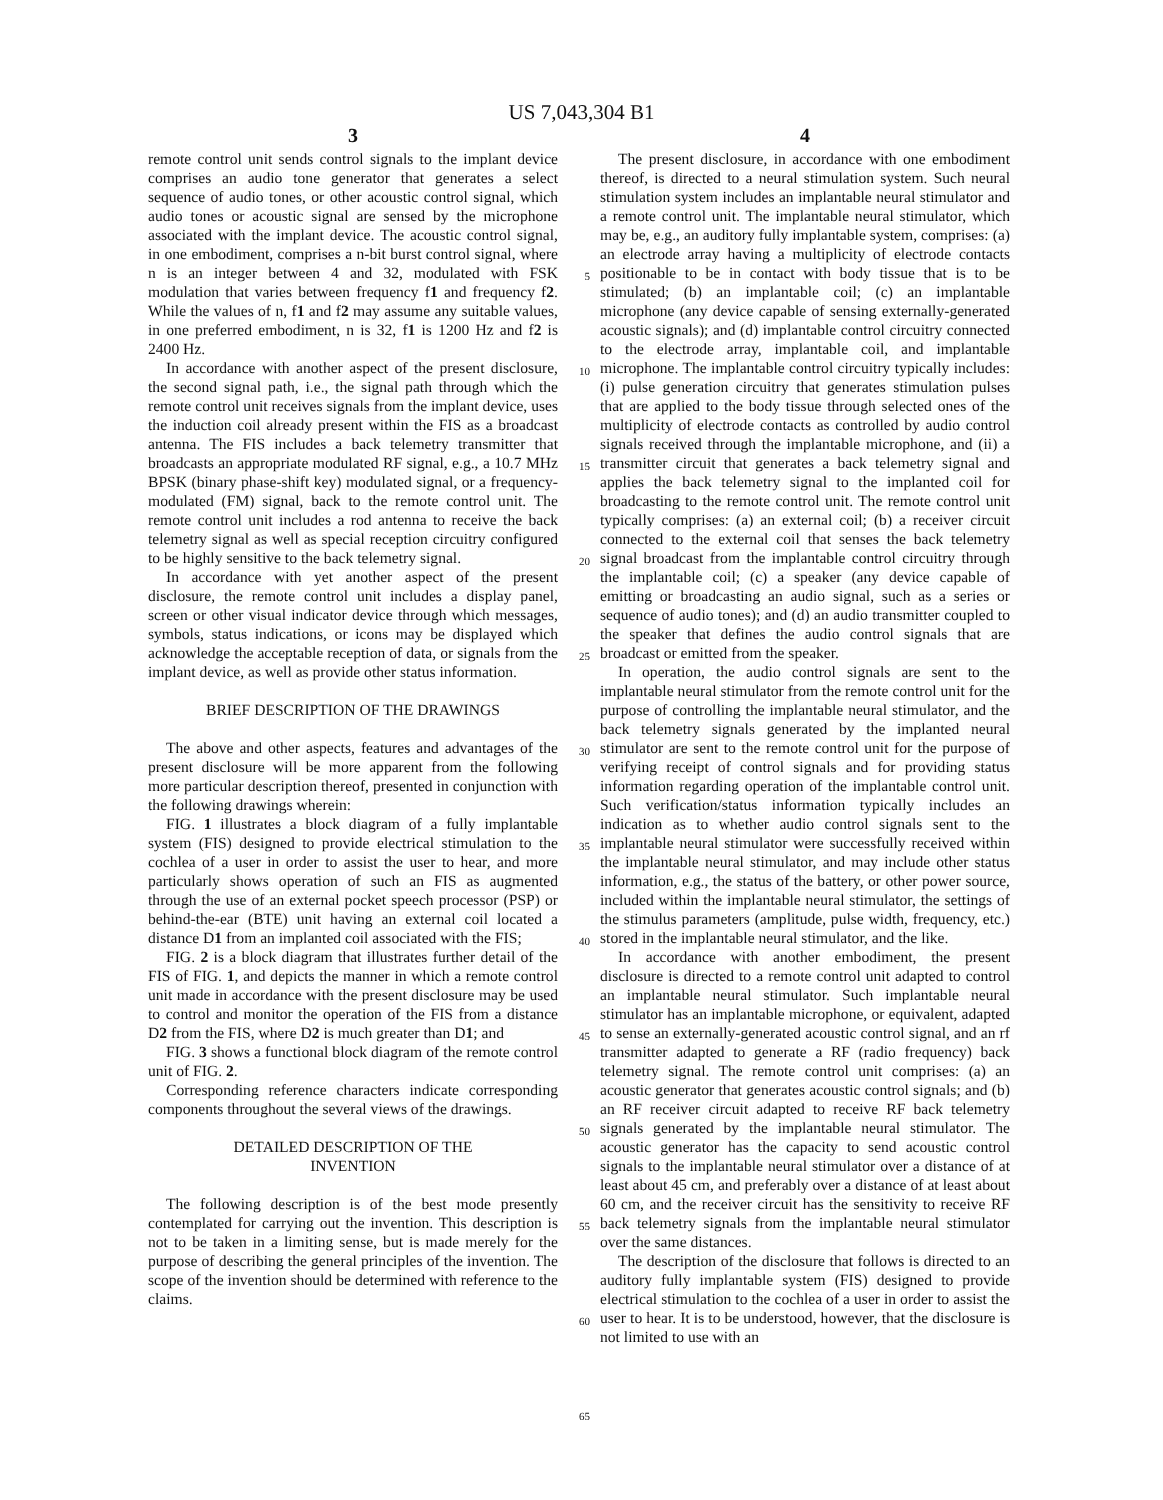US 7,043,304 B1
3
remote control unit sends control signals to the implant device comprises an audio tone generator that generates a select sequence of audio tones, or other acoustic control signal, which audio tones or acoustic signal are sensed by the microphone associated with the implant device. The acoustic control signal, in one embodiment, comprises a n-bit burst control signal, where n is an integer between 4 and 32, modulated with FSK modulation that varies between frequency f1 and frequency f2. While the values of n, f1 and f2 may assume any suitable values, in one preferred embodiment, n is 32, f1 is 1200 Hz and f2 is 2400 Hz.
In accordance with another aspect of the present disclosure, the second signal path, i.e., the signal path through which the remote control unit receives signals from the implant device, uses the induction coil already present within the FIS as a broadcast antenna. The FIS includes a back telemetry transmitter that broadcasts an appropriate modulated RF signal, e.g., a 10.7 MHz BPSK (binary phase-shift key) modulated signal, or a frequency-modulated (FM) signal, back to the remote control unit. The remote control unit includes a rod antenna to receive the back telemetry signal as well as special reception circuitry configured to be highly sensitive to the back telemetry signal.
In accordance with yet another aspect of the present disclosure, the remote control unit includes a display panel, screen or other visual indicator device through which messages, symbols, status indications, or icons may be displayed which acknowledge the acceptable reception of data, or signals from the implant device, as well as provide other status information.
BRIEF DESCRIPTION OF THE DRAWINGS
The above and other aspects, features and advantages of the present disclosure will be more apparent from the following more particular description thereof, presented in conjunction with the following drawings wherein:
FIG. 1 illustrates a block diagram of a fully implantable system (FIS) designed to provide electrical stimulation to the cochlea of a user in order to assist the user to hear, and more particularly shows operation of such an FIS as augmented through the use of an external pocket speech processor (PSP) or behind-the-ear (BTE) unit having an external coil located a distance D1 from an implanted coil associated with the FIS;
FIG. 2 is a block diagram that illustrates further detail of the FIS of FIG. 1, and depicts the manner in which a remote control unit made in accordance with the present disclosure may be used to control and monitor the operation of the FIS from a distance D2 from the FIS, where D2 is much greater than D1; and
FIG. 3 shows a functional block diagram of the remote control unit of FIG. 2.
Corresponding reference characters indicate corresponding components throughout the several views of the drawings.
DETAILED DESCRIPTION OF THE
INVENTION
The following description is of the best mode presently contemplated for carrying out the invention. This description is not to be taken in a limiting sense, but is made merely for the purpose of describing the general principles of the invention. The scope of the invention should be determined with reference to the claims.
5
10
15
20
25
30
35
40
45
50
55
60
65
4
The present disclosure, in accordance with one embodiment thereof, is directed to a neural stimulation system. Such neural stimulation system includes an implantable neural stimulator and a remote control unit. The implantable neural stimulator, which may be, e.g., an auditory fully implantable system, comprises: (a) an electrode array having a multiplicity of electrode contacts positionable to be in contact with body tissue that is to be stimulated; (b) an implantable coil; (c) an implantable microphone (any device capable of sensing externally-generated acoustic signals); and (d) implantable control circuitry connected to the electrode array, implantable coil, and implantable microphone. The implantable control circuitry typically includes: (i) pulse generation circuitry that generates stimulation pulses that are applied to the body tissue through selected ones of the multiplicity of electrode contacts as controlled by audio control signals received through the implantable microphone, and (ii) a transmitter circuit that generates a back telemetry signal and applies the back telemetry signal to the implanted coil for broadcasting to the remote control unit. The remote control unit typically comprises: (a) an external coil; (b) a receiver circuit connected to the external coil that senses the back telemetry signal broadcast from the implantable control circuitry through the implantable coil; (c) a speaker (any device capable of emitting or broadcasting an audio signal, such as a series or sequence of audio tones); and (d) an audio transmitter coupled to the speaker that defines the audio control signals that are broadcast or emitted from the speaker.
In operation, the audio control signals are sent to the implantable neural stimulator from the remote control unit for the purpose of controlling the implantable neural stimulator, and the back telemetry signals generated by the implanted neural stimulator are sent to the remote control unit for the purpose of verifying receipt of control signals and for providing status information regarding operation of the implantable control unit. Such verification/status information typically includes an indication as to whether audio control signals sent to the implantable neural stimulator were successfully received within the implantable neural stimulator, and may include other status information, e.g., the status of the battery, or other power source, included within the implantable neural stimulator, the settings of the stimulus parameters (amplitude, pulse width, frequency, etc.) stored in the implantable neural stimulator, and the like.
In accordance with another embodiment, the present disclosure is directed to a remote control unit adapted to control an implantable neural stimulator. Such implantable neural stimulator has an implantable microphone, or equivalent, adapted to sense an externally-generated acoustic control signal, and an rf transmitter adapted to generate a RF (radio frequency) back telemetry signal. The remote control unit comprises: (a) an acoustic generator that generates acoustic control signals; and (b) an RF receiver circuit adapted to receive RF back telemetry signals generated by the implantable neural stimulator. The acoustic generator has the capacity to send acoustic control signals to the implantable neural stimulator over a distance of at least about 45 cm, and preferably over a distance of at least about 60 cm, and the receiver circuit has the sensitivity to receive RF back telemetry signals from the implantable neural stimulator over the same distances.
The description of the disclosure that follows is directed to an auditory fully implantable system (FIS) designed to provide electrical stimulation to the cochlea of a user in order to assist the user to hear. It is to be understood, however, that the disclosure is not limited to use with an